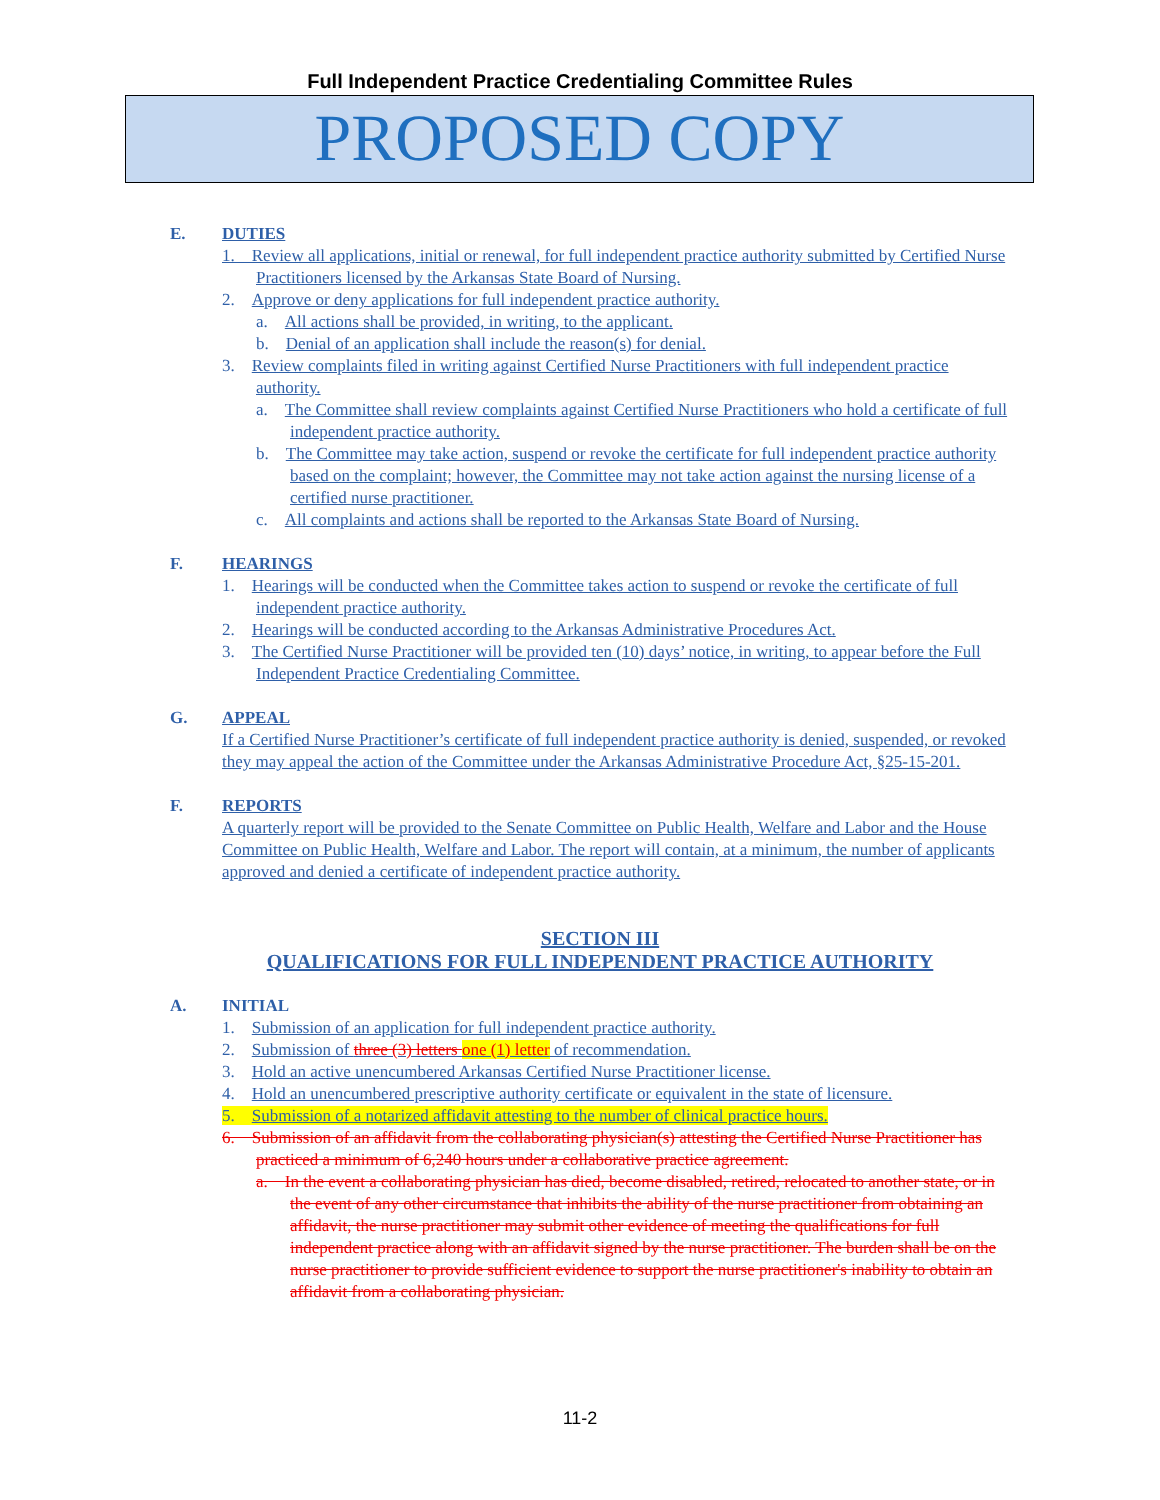Full Independent Practice Credentialing Committee Rules
PROPOSED COPY
E. DUTIES
1. Review all applications, initial or renewal, for full independent practice authority submitted by Certified Nurse Practitioners licensed by the Arkansas State Board of Nursing.
2. Approve or deny applications for full independent practice authority.
a. All actions shall be provided, in writing, to the applicant.
b. Denial of an application shall include the reason(s) for denial.
3. Review complaints filed in writing against Certified Nurse Practitioners with full independent practice authority.
a. The Committee shall review complaints against Certified Nurse Practitioners who hold a certificate of full independent practice authority.
b. The Committee may take action, suspend or revoke the certificate for full independent practice authority based on the complaint; however, the Committee may not take action against the nursing license of a certified nurse practitioner.
c. All complaints and actions shall be reported to the Arkansas State Board of Nursing.
F. HEARINGS
1. Hearings will be conducted when the Committee takes action to suspend or revoke the certificate of full independent practice authority.
2. Hearings will be conducted according to the Arkansas Administrative Procedures Act.
3. The Certified Nurse Practitioner will be provided ten (10) days’ notice, in writing, to appear before the Full Independent Practice Credentialing Committee.
G. APPEAL
If a Certified Nurse Practitioner’s certificate of full independent practice authority is denied, suspended, or revoked they may appeal the action of the Committee under the Arkansas Administrative Procedure Act, §25-15-201.
F. REPORTS
A quarterly report will be provided to the Senate Committee on Public Health, Welfare and Labor and the House Committee on Public Health, Welfare and Labor. The report will contain, at a minimum, the number of applicants approved and denied a certificate of independent practice authority.
SECTION III
QUALIFICATIONS FOR FULL INDEPENDENT PRACTICE AUTHORITY
A. INITIAL
1. Submission of an application for full independent practice authority.
2. Submission of three (3) letters one (1) letter of recommendation.
3. Hold an active unencumbered Arkansas Certified Nurse Practitioner license.
4. Hold an unencumbered prescriptive authority certificate or equivalent in the state of licensure.
5. Submission of a notarized affidavit attesting to the number of clinical practice hours.
6. Submission of an affidavit from the collaborating physician(s) attesting the Certified Nurse Practitioner has practiced a minimum of 6,240 hours under a collaborative practice agreement.
a. In the event a collaborating physician has died, become disabled, retired, relocated to another state, or in the event of any other circumstance that inhibits the ability of the nurse practitioner from obtaining an affidavit, the nurse practitioner may submit other evidence of meeting the qualifications for full independent practice along with an affidavit signed by the nurse practitioner. The burden shall be on the nurse practitioner to provide sufficient evidence to support the nurse practitioner's inability to obtain an affidavit from a collaborating physician.
11-2